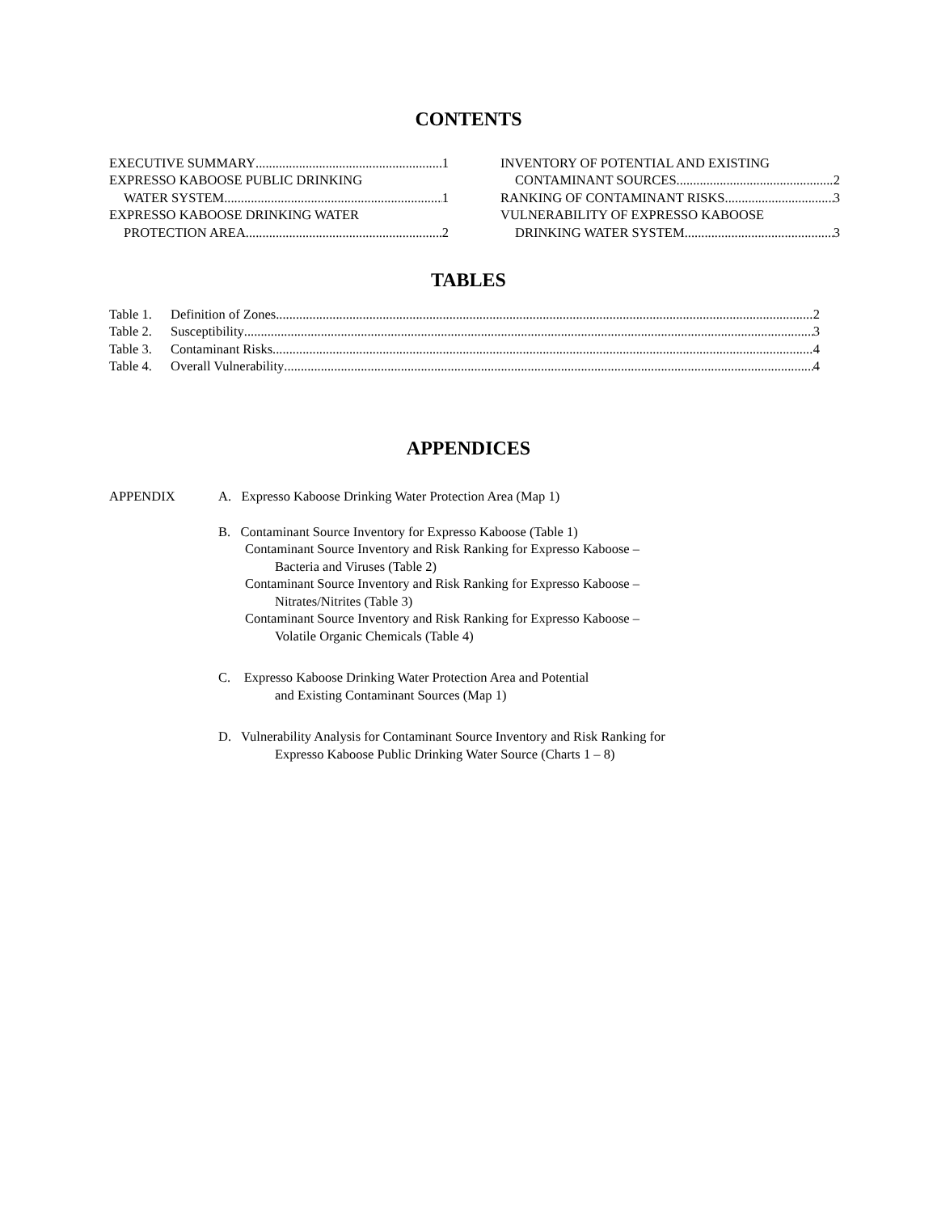CONTENTS
EXECUTIVE SUMMARY 1
EXPRESSO KABOOSE PUBLIC DRINKING
WATER SYSTEM 1
EXPRESSO KABOOSE DRINKING WATER
PROTECTION AREA 2
INVENTORY OF POTENTIAL AND EXISTING
CONTAMINANT SOURCES 2
RANKING OF CONTAMINANT RISKS 3
VULNERABILITY OF EXPRESSO KABOOSE
DRINKING WATER SYSTEM 3
TABLES
Table 1. Definition of Zones 2
Table 2. Susceptibility 3
Table 3. Contaminant Risks 4
Table 4. Overall Vulnerability 4
APPENDICES
APPENDIX A. Expresso Kaboose Drinking Water Protection Area (Map 1)
B. Contaminant Source Inventory for Expresso Kaboose (Table 1)
Contaminant Source Inventory and Risk Ranking for Expresso Kaboose –
Bacteria and Viruses (Table 2)
Contaminant Source Inventory and Risk Ranking for Expresso Kaboose –
Nitrates/Nitrites (Table 3)
Contaminant Source Inventory and Risk Ranking for Expresso Kaboose –
Volatile Organic Chemicals (Table 4)
C. Expresso Kaboose Drinking Water Protection Area and Potential
and Existing Contaminant Sources (Map 1)
D. Vulnerability Analysis for Contaminant Source Inventory and Risk Ranking for
Expresso Kaboose Public Drinking Water Source (Charts 1 – 8)